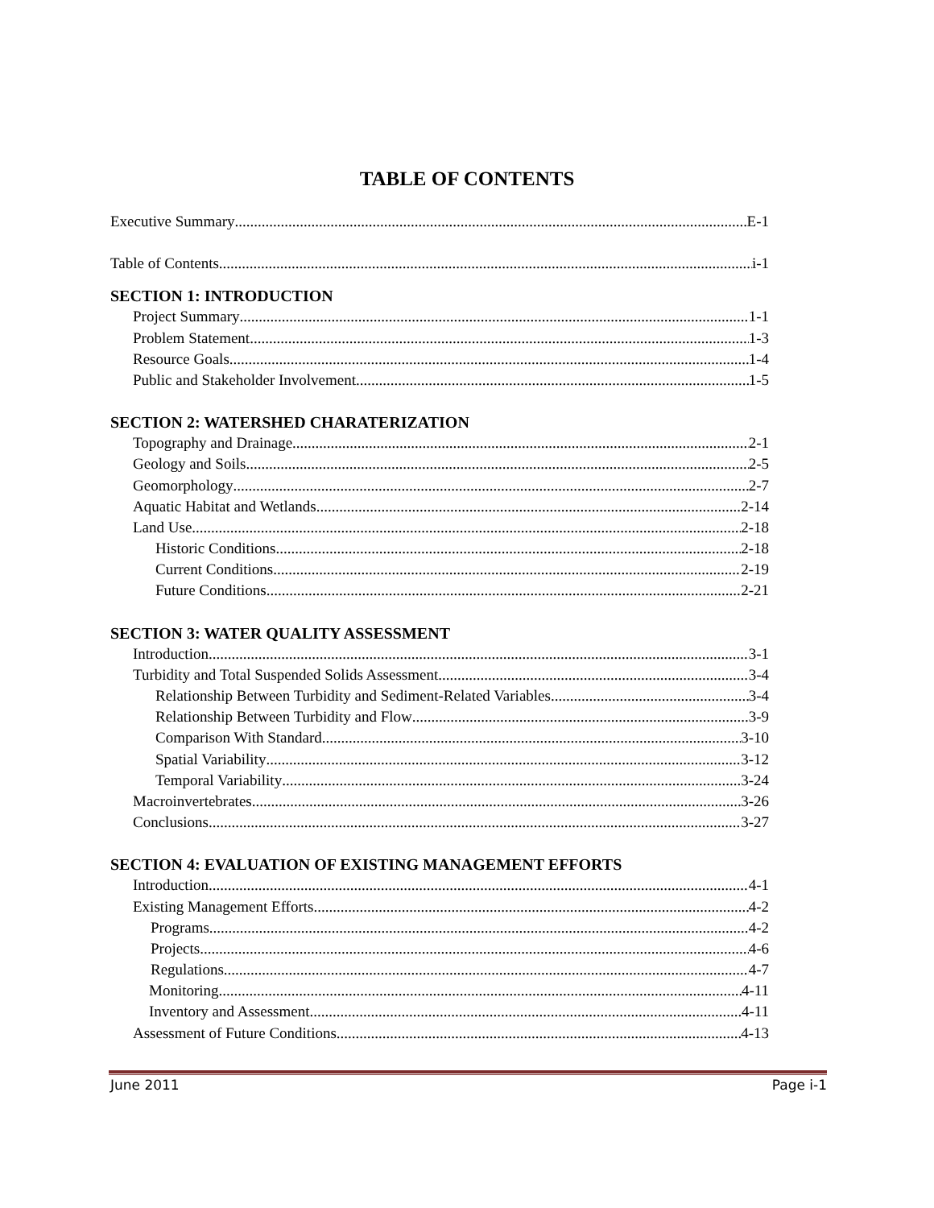TABLE OF CONTENTS
Executive Summary E-1
Table of Contents i-1
SECTION 1: INTRODUCTION
Project Summary 1-1
Problem Statement 1-3
Resource Goals 1-4
Public and Stakeholder Involvement 1-5
SECTION 2: WATERSHED CHARATERIZATION
Topography and Drainage 2-1
Geology and Soils 2-5
Geomorphology 2-7
Aquatic Habitat and Wetlands 2-14
Land Use 2-18
Historic Conditions 2-18
Current Conditions 2-19
Future Conditions 2-21
SECTION 3: WATER QUALITY ASSESSMENT
Introduction 3-1
Turbidity and Total Suspended Solids Assessment 3-4
Relationship Between Turbidity and Sediment-Related Variables 3-4
Relationship Between Turbidity and Flow 3-9
Comparison With Standard 3-10
Spatial Variability 3-12
Temporal Variability 3-24
Macroinvertebrates 3-26
Conclusions 3-27
SECTION 4: EVALUATION OF EXISTING MANAGEMENT EFFORTS
Introduction 4-1
Existing Management Efforts 4-2
Programs 4-2
Projects 4-6
Regulations 4-7
Monitoring 4-11
Inventory and Assessment 4-11
Assessment of Future Conditions 4-13
June 2011 Page i-1